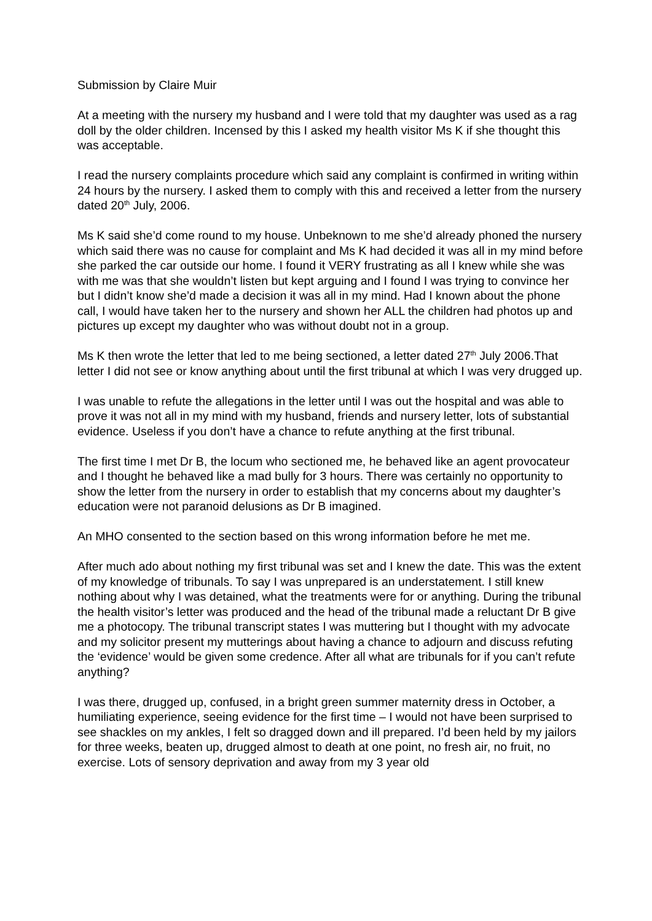Submission by Claire Muir
At a meeting with the nursery my husband and I were told that my daughter was used as a rag doll by the older children. Incensed by this I asked my health visitor Ms K if she thought this was acceptable.
I read the nursery complaints procedure which said any complaint is confirmed in writing within 24 hours by the nursery. I asked them to comply with this and received a letter from the nursery dated 20<sup>th</sup> July, 2006.
Ms K said she’d come round to my house. Unbeknown to me she’d already phoned the nursery which said there was no cause for complaint and Ms K had decided it was all in my mind before she parked the car outside our home. I found it VERY frustrating as all I knew while she was with me was that she wouldn’t listen but kept arguing and I found I was trying to convince her but I didn’t know she’d made a decision it was all in my mind. Had I known about the phone call, I would have taken her to the nursery and shown her ALL the children had photos up and pictures up except my daughter who was without doubt not in a group.
Ms K then wrote the letter that led to me being sectioned, a letter dated 27<sup>th</sup> July 2006.That letter I did not see or know anything about until the first tribunal at which I was very drugged up.
I was unable to refute the allegations in the letter until I was out the hospital and was able to prove it was not all in my mind with my husband, friends and nursery letter, lots of substantial evidence. Useless if you don’t have a chance to refute anything at the first tribunal.
The first time I met Dr B, the locum who sectioned me, he behaved like an agent provocateur and I thought he behaved like a mad bully for 3 hours. There was certainly no opportunity to show the letter from the nursery in order to establish that my concerns about my daughter’s education were not paranoid delusions as Dr B imagined.
An MHO consented to the section based on this wrong information before he met me.
After much ado about nothing my first tribunal was set and I knew the date. This was the extent of my knowledge of tribunals. To say I was unprepared is an understatement. I still knew nothing about why I was detained, what the treatments were for or anything. During the tribunal the health visitor’s letter was produced and the head of the tribunal made a reluctant Dr B give me a photocopy. The tribunal transcript states I was muttering but I thought with my advocate and my solicitor present my mutterings about having a chance to adjourn and discuss refuting the ‘evidence’ would be given some credence. After all what are tribunals for if you can’t refute anything?
I was there, drugged up, confused, in a bright green summer maternity dress in October, a humiliating experience, seeing evidence for the first time – I would not have been surprised to see shackles on my ankles, I felt so dragged down and ill prepared. I’d been held by my jailors for three weeks, beaten up, drugged almost to death at one point, no fresh air, no fruit, no exercise. Lots of sensory deprivation and away from my 3 year old